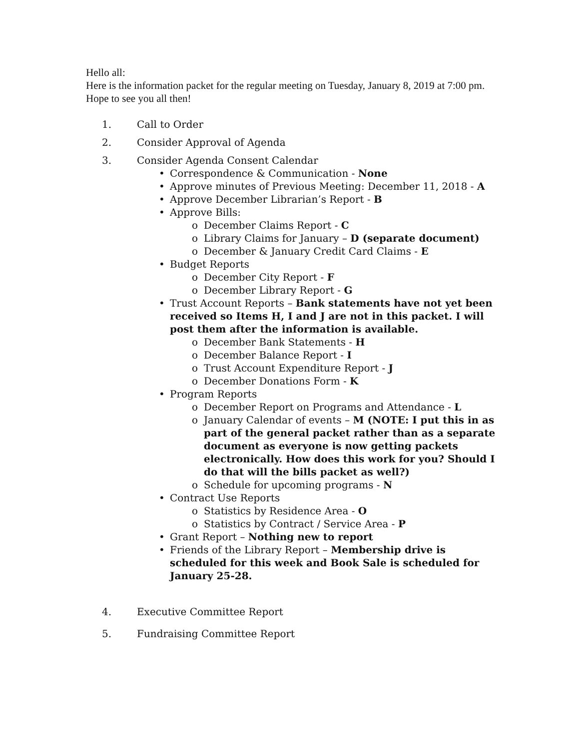Hello all:
Here is the information packet for the regular meeting on Tuesday, January 8, 2019 at 7:00 pm. Hope to see you all then!
1. Call to Order
2. Consider Approval of Agenda
3. Consider Agenda Consent Calendar
• Correspondence & Communication - None
• Approve minutes of Previous Meeting: December 11, 2018 - A
• Approve December Librarian’s Report - B
• Approve Bills:
o December Claims Report - C
o Library Claims for January – D (separate document)
o December & January Credit Card Claims - E
• Budget Reports
o December City Report - F
o December Library Report - G
• Trust Account Reports – Bank statements have not yet been received so Items H, I and J are not in this packet. I will post them after the information is available.
o December Bank Statements - H
o December Balance Report - I
o Trust Account Expenditure Report - J
o December Donations Form - K
• Program Reports
o December Report on Programs and Attendance - L
o January Calendar of events – M (NOTE: I put this in as part of the general packet rather than as a separate document as everyone is now getting packets electronically. How does this work for you? Should I do that will the bills packet as well?)
o Schedule for upcoming programs - N
• Contract Use Reports
o Statistics by Residence Area - O
o Statistics by Contract / Service Area - P
• Grant Report – Nothing new to report
• Friends of the Library Report – Membership drive is scheduled for this week and Book Sale is scheduled for January 25-28.
4. Executive Committee Report
5. Fundraising Committee Report